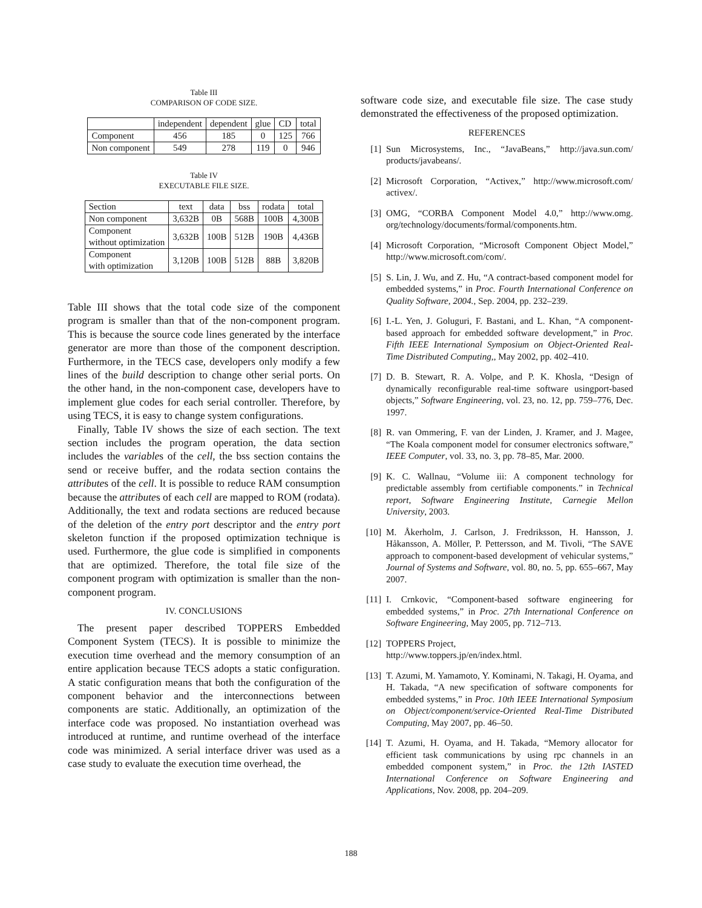Table III
COMPARISON OF CODE SIZE.
| | independent | dependent | glue | CD | total |
| Component | 456 | 185 | 0 | 125 | 766 |
| Non component | 549 | 278 | 119 | 0 | 946 |
Table IV
EXECUTABLE FILE SIZE.
| Section | text | data | bss | rodata | total |
| Non component | 3,632B | 0B | 568B | 100B | 4,300B |
| Component without optimization | 3,632B | 100B | 512B | 190B | 4,436B |
| Component with optimization | 3,120B | 100B | 512B | 88B | 3,820B |
Table III shows that the total code size of the component program is smaller than that of the non-component program. This is because the source code lines generated by the interface generator are more than those of the component description. Furthermore, in the TECS case, developers only modify a few lines of the build description to change other serial ports. On the other hand, in the non-component case, developers have to implement glue codes for each serial controller. Therefore, by using TECS, it is easy to change system configurations.
Finally, Table IV shows the size of each section. The text section includes the program operation, the data section includes the variables of the cell, the bss section contains the send or receive buffer, and the rodata section contains the attributes of the cell. It is possible to reduce RAM consumption because the attributes of each cell are mapped to ROM (rodata). Additionally, the text and rodata sections are reduced because of the deletion of the entry port descriptor and the entry port skeleton function if the proposed optimization technique is used. Furthermore, the glue code is simplified in components that are optimized. Therefore, the total file size of the component program with optimization is smaller than the non-component program.
IV. CONCLUSIONS
The present paper described TOPPERS Embedded Component System (TECS). It is possible to minimize the execution time overhead and the memory consumption of an entire application because TECS adopts a static configuration. A static configuration means that both the configuration of the component behavior and the interconnections between components are static. Additionally, an optimization of the interface code was proposed. No instantiation overhead was introduced at runtime, and runtime overhead of the interface code was minimized. A serial interface driver was used as a case study to evaluate the execution time overhead, the
software code size, and executable file size. The case study demonstrated the effectiveness of the proposed optimization.
REFERENCES
[1] Sun Microsystems, Inc., “JavaBeans,” http://java.sun.com/ products/javabeans/.
[2] Microsoft Corporation, “Activex,” http://www.microsoft.com/ activex/.
[3] OMG, “CORBA Component Model 4.0,” http://www.omg. org/technology/documents/formal/components.htm.
[4] Microsoft Corporation, “Microsoft Component Object Model,” http://www.microsoft.com/com/.
[5] S. Lin, J. Wu, and Z. Hu, “A contract-based component model for embedded systems,” in Proc. Fourth International Conference on Quality Software, 2004., Sep. 2004, pp. 232–239.
[6] I.-L. Yen, J. Goluguri, F. Bastani, and L. Khan, “A component-based approach for embedded software development,” in Proc. Fifth IEEE International Symposium on Object-Oriented Real-Time Distributed Computing,, May 2002, pp. 402–410.
[7] D. B. Stewart, R. A. Volpe, and P. K. Khosla, “Design of dynamically reconfigurable real-time software usingport-based objects,” Software Engineering, vol. 23, no. 12, pp. 759–776, Dec. 1997.
[8] R. van Ommering, F. van der Linden, J. Kramer, and J. Magee, “The Koala component model for consumer electronics software,” IEEE Computer, vol. 33, no. 3, pp. 78–85, Mar. 2000.
[9] K. C. Wallnau, “Volume iii: A component technology for predictable assembly from certifiable components.” in Technical report, Software Engineering Institute, Carnegie Mellon University, 2003.
[10]
M. Åkerholm, J. Carlson, J. Fredriksson, H. Hansson, J. Håkansson, A. Möller, P. Pettersson, and M. Tivoli, “The SAVE approach to component-based development of vehicular systems,” Journal of Systems and Software, vol. 80, no. 5, pp. 655–667, May 2007.
[11]
I. Crnkovic, “Component-based software engineering for embedded systems,” in Proc. 27th International Conference on Software Engineering, May 2005, pp. 712–713.
[12]
TOPPERS Project,
http://www.toppers.jp/en/index.html.
[13]
T. Azumi, M. Yamamoto, Y. Kominami, N. Takagi, H. Oyama, and H. Takada, “A new specification of software components for embedded systems,” in Proc. 10th IEEE International Symposium on Object/component/service-Oriented Real-Time Distributed Computing, May 2007, pp. 46–50.
[14]
T. Azumi, H. Oyama, and H. Takada, “Memory allocator for efficient task communications by using rpc channels in an embedded component system,” in Proc. the 12th IASTED International Conference on Software Engineering and Applications, Nov. 2008, pp. 204–209.
188